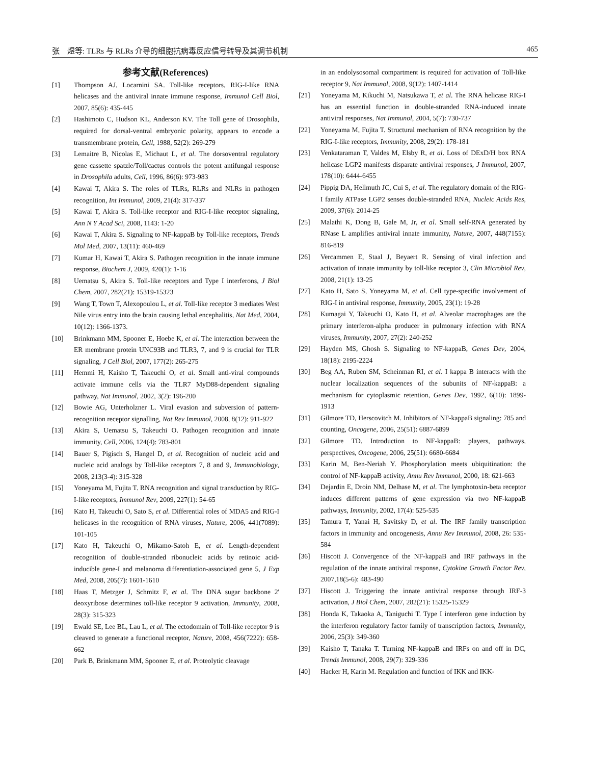张　煜等: TLRs 与 RLRs 介导的细胞抗病毒反应信号转导及其调节机制 465
参考文献(References)
[1] Thompson AJ, Locarnini SA. Toll-like receptors, RIG-I-like RNA helicases and the antiviral innate immune response, Immunol Cell Biol, 2007, 85(6): 435-445
[2] Hashimoto C, Hudson KL, Anderson KV. The Toll gene of Drosophila, required for dorsal-ventral embryonic polarity, appears to encode a transmembrane protein, Cell, 1988, 52(2): 269-279
[3] Lemaitre B, Nicolas E, Michaut L, et al. The dorsoventral regulatory gene cassette spatzle/Toll/cactus controls the potent antifungal response in Drosophila adults, Cell, 1996, 86(6): 973-983
[4] Kawai T, Akira S. The roles of TLRs, RLRs and NLRs in pathogen recognition, Int Immunol, 2009, 21(4): 317-337
[5] Kawai T, Akira S. Toll-like receptor and RIG-I-like receptor signaling, Ann N Y Acad Sci, 2008, 1143: 1-20
[6] Kawai T, Akira S. Signaling to NF-kappaB by Toll-like receptors, Trends Mol Med, 2007, 13(11): 460-469
[7] Kumar H, Kawai T, Akira S. Pathogen recognition in the innate immune response, Biochem J, 2009, 420(1): 1-16
[8] Uematsu S, Akira S. Toll-like receptors and Type I interferons, J Biol Chem, 2007, 282(21): 15319-15323
[9] Wang T, Town T, Alexopoulou L, et al. Toll-like receptor 3 mediates West Nile virus entry into the brain causing lethal encephalitis, Nat Med, 2004, 10(12): 1366-1373.
[10] Brinkmann MM, Spooner E, Hoebe K, et al. The interaction between the ER membrane protein UNC93B and TLR3, 7, and 9 is crucial for TLR signaling, J Cell Biol, 2007, 177(2): 265-275
[11] Hemmi H, Kaisho T, Takeuchi O, et al. Small anti-viral compounds activate immune cells via the TLR7 MyD88-dependent signaling pathway, Nat Immunol, 2002, 3(2): 196-200
[12] Bowie AG, Unterholzner L. Viral evasion and subversion of pattern-recognition receptor signalling, Nat Rev Immunol, 2008, 8(12): 911-922
[13] Akira S, Uematsu S, Takeuchi O. Pathogen recognition and innate immunity, Cell, 2006, 124(4): 783-801
[14] Bauer S, Pigisch S, Hangel D, et al. Recognition of nucleic acid and nucleic acid analogs by Toll-like receptors 7, 8 and 9, Immunobiology, 2008, 213(3-4): 315-328
[15] Yoneyama M, Fujita T. RNA recognition and signal transduction by RIG-I-like receptors, Immunol Rev, 2009, 227(1): 54-65
[16] Kato H, Takeuchi O, Sato S, et al. Differential roles of MDA5 and RIG-I helicases in the recognition of RNA viruses, Nature, 2006, 441(7089): 101-105
[17] Kato H, Takeuchi O, Mikamo-Satoh E, et al. Length-dependent recognition of double-stranded ribonucleic acids by retinoic acid-inducible gene-I and melanoma differentiation-associated gene 5, J Exp Med, 2008, 205(7): 1601-1610
[18] Haas T, Metzger J, Schmitz F, et al. The DNA sugar backbone 2' deoxyribose determines toll-like receptor 9 activation, Immunity, 2008, 28(3): 315-323
[19] Ewald SE, Lee BL, Lau L, et al. The ectodomain of Toll-like receptor 9 is cleaved to generate a functional receptor, Nature, 2008, 456(7222): 658-662
[20] Park B, Brinkmann MM, Spooner E, et al. Proteolytic cleavage
in an endolysosomal compartment is required for activation of Toll-like receptor 9, Nat Immunol, 2008, 9(12): 1407-1414
[21] Yoneyama M, Kikuchi M, Natsukawa T, et al. The RNA helicase RIG-I has an essential function in double-stranded RNA-induced innate antiviral responses, Nat Immunol, 2004, 5(7): 730-737
[22] Yoneyama M, Fujita T. Structural mechanism of RNA recognition by the RIG-I-like receptors, Immunity, 2008, 29(2): 178-181
[23] Venkataraman T, Valdes M, Elsby R, et al. Loss of DExD/H box RNA helicase LGP2 manifests disparate antiviral responses, J Immunol, 2007, 178(10): 6444-6455
[24] Pippig DA, Hellmuth JC, Cui S, et al. The regulatory domain of the RIG-I family ATPase LGP2 senses double-stranded RNA, Nucleic Acids Res, 2009, 37(6): 2014-25
[25] Malathi K, Dong B, Gale M, Jr, et al. Small self-RNA generated by RNase L amplifies antiviral innate immunity, Nature, 2007, 448(7155): 816-819
[26] Vercammen E, Staal J, Beyaert R. Sensing of viral infection and activation of innate immunity by toll-like receptor 3, Clin Microbiol Rev, 2008, 21(1): 13-25
[27] Kato H, Sato S, Yoneyama M, et al. Cell type-specific involvement of RIG-I in antiviral response, Immunity, 2005, 23(1): 19-28
[28] Kumagai Y, Takeuchi O, Kato H, et al. Alveolar macrophages are the primary interferon-alpha producer in pulmonary infection with RNA viruses, Immunity, 2007, 27(2): 240-252
[29] Hayden MS, Ghosh S. Signaling to NF-kappaB, Genes Dev, 2004, 18(18): 2195-2224
[30] Beg AA, Ruben SM, Scheinman RI, et al. I kappa B interacts with the nuclear localization sequences of the subunits of NF-kappaB: a mechanism for cytoplasmic retention, Genes Dev, 1992, 6(10): 1899-1913
[31] Gilmore TD, Herscovitch M. Inhibitors of NF-kappaB signaling: 785 and counting, Oncogene, 2006, 25(51): 6887-6899
[32] Gilmore TD. Introduction to NF-kappaB: players, pathways, perspectives, Oncogene, 2006, 25(51): 6680-6684
[33] Karin M, Ben-Neriah Y. Phosphorylation meets ubiquitination: the control of NF-kappaB activity, Annu Rev Immunol, 2000, 18: 621-663
[34] Dejardin E, Droin NM, Delhase M, et al. The lymphotoxin-beta receptor induces different patterns of gene expression via two NF-kappaB pathways, Immunity, 2002, 17(4): 525-535
[35] Tamura T, Yanai H, Savitsky D, et al. The IRF family transcription factors in immunity and oncogenesis, Annu Rev Immunol, 2008, 26: 535-584
[36] Hiscott J. Convergence of the NF-kappaB and IRF pathways in the regulation of the innate antiviral response, Cytokine Growth Factor Rev, 2007,18(5-6): 483-490
[37] Hiscott J. Triggering the innate antiviral response through IRF-3 activation, J Biol Chem, 2007, 282(21): 15325-15329
[38] Honda K, Takaoka A, Taniguchi T. Type I interferon gene induction by the interferon regulatory factor family of transcription factors, Immunity, 2006, 25(3): 349-360
[39] Kaisho T, Tanaka T. Turning NF-kappaB and IRFs on and off in DC, Trends Immunol, 2008, 29(7): 329-336
[40] Hacker H, Karin M. Regulation and function of IKK and IKK-